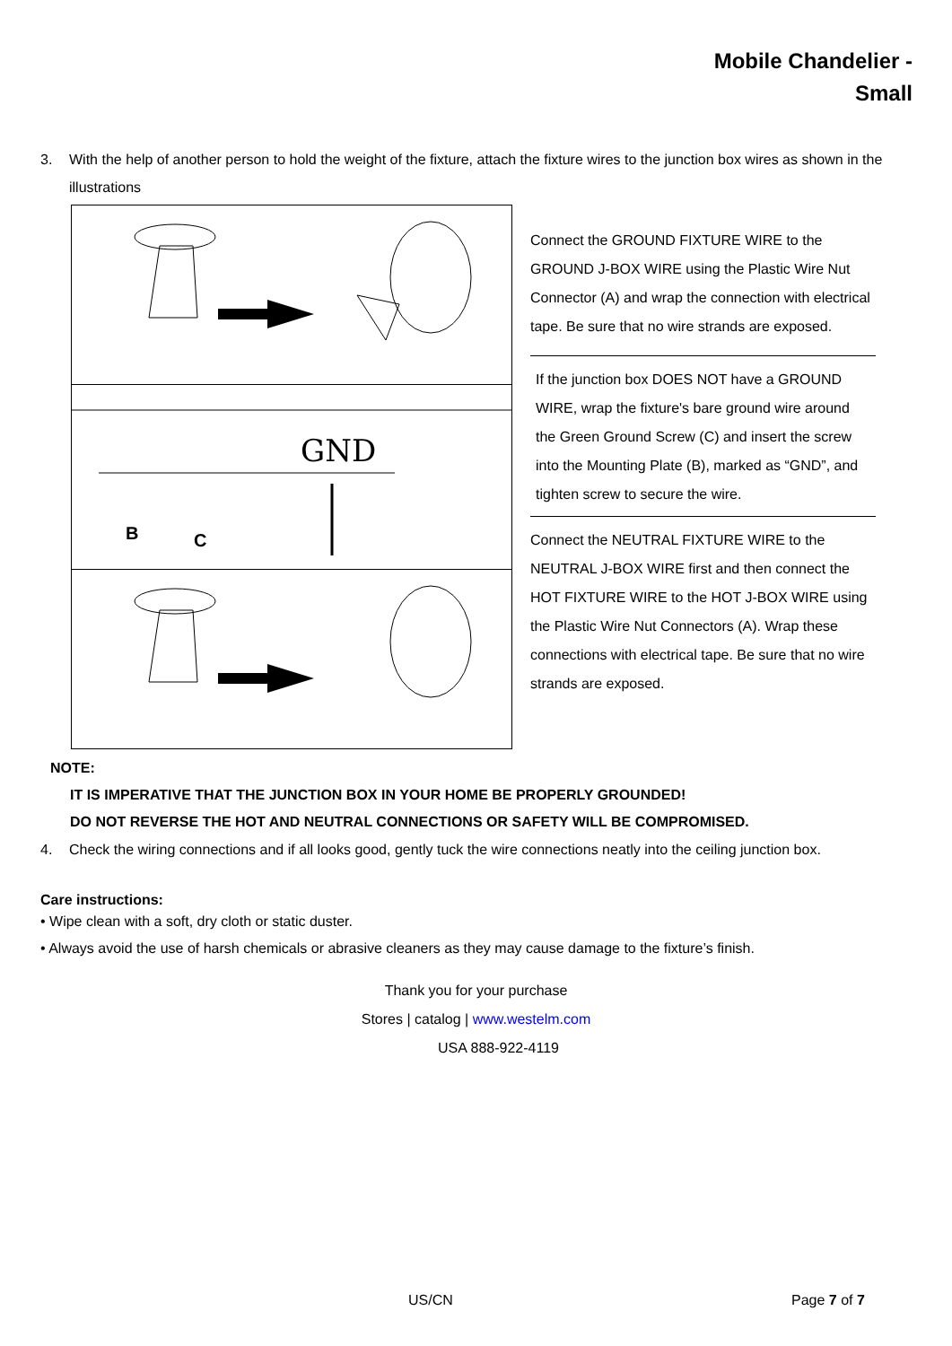Mobile Chandelier -
Small
3. With the help of another person to hold the weight of the fixture, attach the fixture wires to the junction box wires as shown in the illustrations
GND
B
C
Connect the GROUND FIXTURE WIRE to the GROUND J-BOX WIRE using the Plastic Wire Nut Connector (A) and wrap the connection with electrical tape. Be sure that no wire strands are exposed.
If the junction box DOES NOT have a GROUND WIRE, wrap the fixture's bare ground wire around the Green Ground Screw (C) and insert the screw into the Mounting Plate (B), marked as “GND”, and tighten screw to secure the wire.
Connect the NEUTRAL FIXTURE WIRE to the NEUTRAL J-BOX WIRE first and then connect the HOT FIXTURE WIRE to the HOT J-BOX WIRE using the Plastic Wire Nut Connectors (A). Wrap these connections with electrical tape. Be sure that no wire strands are exposed.
NOTE:
IT IS IMPERATIVE THAT THE JUNCTION BOX IN YOUR HOME BE PROPERLY GROUNDED!
DO NOT REVERSE THE HOT AND NEUTRAL CONNECTIONS OR SAFETY WILL BE COMPROMISED.
4. Check the wiring connections and if all looks good, gently tuck the wire connections neatly into the ceiling junction box.
Care instructions:
• Wipe clean with a soft, dry cloth or static duster.
• Always avoid the use of harsh chemicals or abrasive cleaners as they may cause damage to the fixture’s finish.
Thank you for your purchase
Stores | catalog | www.westelm.com
USA 888-922-4119
US/CN Page 7 of 7